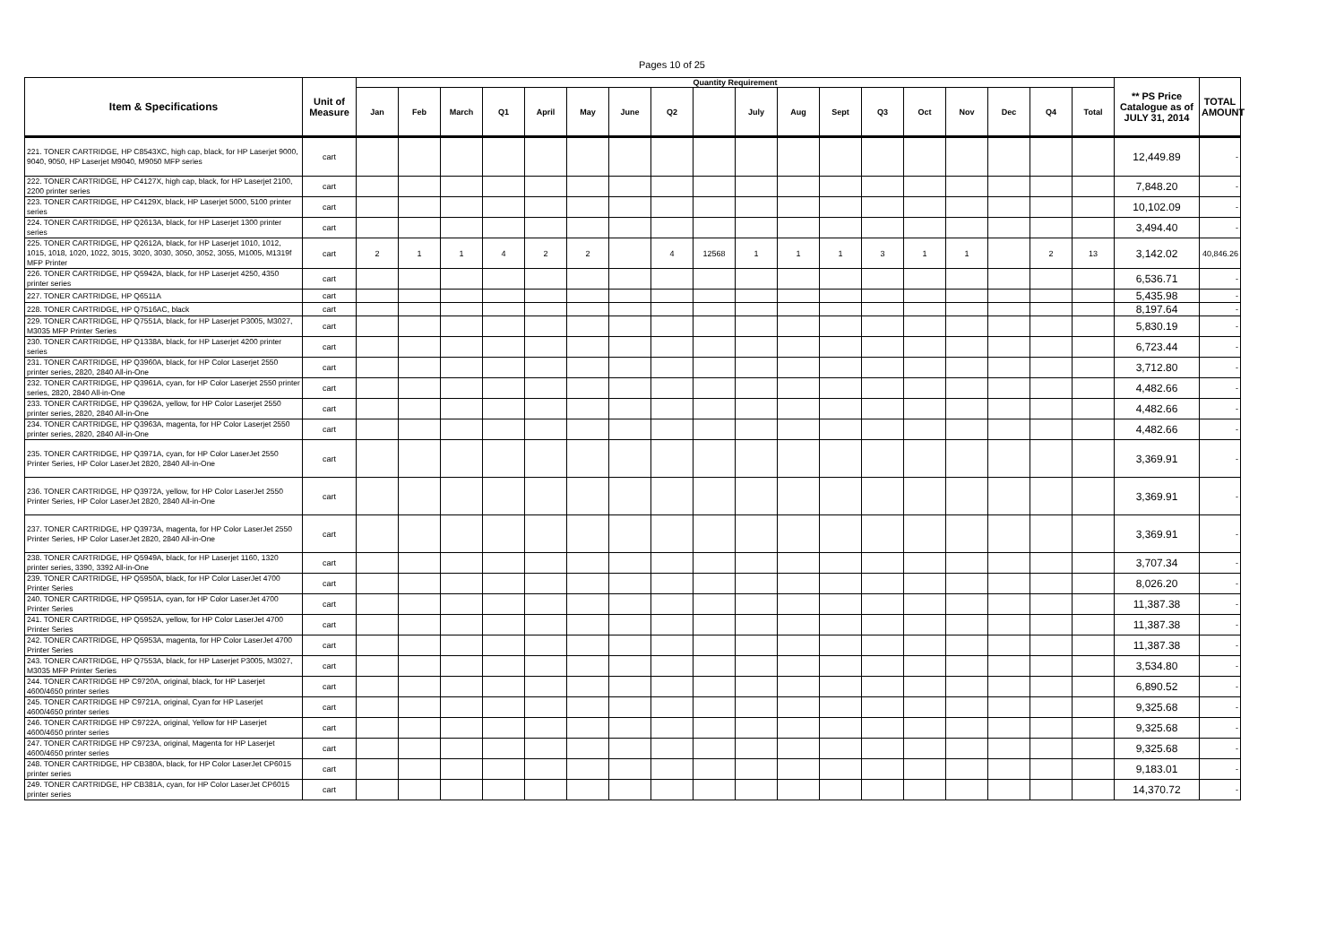Pages 10 of 25
| Item & Specifications | Unit of Measure | Quantity Requirement | | | | | | | | | | | | | | | | | | ** PS Price Catalogue as of JULY 31, 2014 | TOTAL AMOUNT |
| --- | --- | --- | --- | --- | --- | --- | --- | --- | --- | --- | --- | --- | --- | --- | --- | --- | --- | --- | --- | --- | --- |
| | | Jan | Feb | March | Q1 | April | May | June | Q2 | | July | Aug | Sept | Q3 | Oct | Nov | Dec | Q4 | Total | | |
| 221. TONER CARTRIDGE, HP C8543XC, high cap, black, for HP Laserjet 9000, 9040, 9050, HP Laserjet M9040, M9050 MFP series | cart | | | | | | | | | | | | | | | | | | | 12,449.89 | - |
| 222. TONER CARTRIDGE, HP C4127X, high cap, black, for HP Laserjet 2100, 2200 printer series | cart | | | | | | | | | | | | | | | | | | | 7,848.20 | - |
| 223. TONER CARTRIDGE, HP C4129X, black, HP Laserjet 5000, 5100 printer series | cart | | | | | | | | | | | | | | | | | | | 10,102.09 | - |
| 224. TONER CARTRIDGE, HP Q2613A, black, for HP Laserjet 1300 printer series | cart | | | | | | | | | | | | | | | | | | | 3,494.40 | - |
| 225. TONER CARTRIDGE, HP Q2612A, black, for HP Laserjet 1010, 1012, 1015, 1018, 1020, 1022, 3015, 3020, 3030, 3050, 3052, 3055, M1005, M1319f MFP Printer | cart | 2 | 1 | 1 | 4 | 2 | 2 | | 4 | 12568 | 1 | 1 | 1 | 3 | 1 | 1 | | 2 | 13 | 3,142.02 | 40,846.26 |
| 226. TONER CARTRIDGE, HP Q5942A, black, for HP Laserjet 4250, 4350 printer series | cart | | | | | | | | | | | | | | | | | | | 6,536.71 | - |
| 227. TONER CARTRIDGE, HP Q6511A | cart | | | | | | | | | | | | | | | | | | | 5,435.98 | - |
| 228. TONER CARTRIDGE, HP Q7516AC, black | cart | | | | | | | | | | | | | | | | | | | 8,197.64 | - |
| 229. TONER CARTRIDGE, HP Q7551A, black, for HP Laserjet P3005, M3027, M3035 MFP Printer Series | cart | | | | | | | | | | | | | | | | | | | 5,830.19 | - |
| 230. TONER CARTRIDGE, HP Q1338A, black, for HP Laserjet 4200 printer series | cart | | | | | | | | | | | | | | | | | | | 6,723.44 | - |
| 231. TONER CARTRIDGE, HP Q3960A, black, for HP Color Laserjet 2550 printer series, 2820, 2840 All-in-One | cart | | | | | | | | | | | | | | | | | | | 3,712.80 | - |
| 232. TONER CARTRIDGE, HP Q3961A, cyan, for HP Color Laserjet 2550 printer series, 2820, 2840 All-in-One | cart | | | | | | | | | | | | | | | | | | | 4,482.66 | - |
| 233. TONER CARTRIDGE, HP Q3962A, yellow, for HP Color Laserjet 2550 printer series, 2820, 2840 All-in-One | cart | | | | | | | | | | | | | | | | | | | 4,482.66 | - |
| 234. TONER CARTRIDGE, HP Q3963A, magenta, for HP Color Laserjet 2550 printer series, 2820, 2840 All-in-One | cart | | | | | | | | | | | | | | | | | | | 4,482.66 | - |
| 235. TONER CARTRIDGE, HP Q3971A, cyan, for HP Color LaserJet 2550 Printer Series, HP Color LaserJet 2820, 2840 All-in-One | cart | | | | | | | | | | | | | | | | | | | 3,369.91 | - |
| 236. TONER CARTRIDGE, HP Q3972A, yellow, for HP Color LaserJet 2550 Printer Series, HP Color LaserJet 2820, 2840 All-in-One | cart | | | | | | | | | | | | | | | | | | | 3,369.91 | - |
| 237. TONER CARTRIDGE, HP Q3973A, magenta, for HP Color LaserJet 2550 Printer Series, HP Color LaserJet 2820, 2840 All-in-One | cart | | | | | | | | | | | | | | | | | | | 3,369.91 | - |
| 238. TONER CARTRIDGE, HP Q5949A, black, for HP Laserjet 1160, 1320 printer series, 3390, 3392 All-in-One | cart | | | | | | | | | | | | | | | | | | | 3,707.34 | - |
| 239. TONER CARTRIDGE, HP Q5950A, black, for HP Color LaserJet 4700 Printer Series | cart | | | | | | | | | | | | | | | | | | | 8,026.20 | - |
| 240. TONER CARTRIDGE, HP Q5951A, cyan, for HP Color LaserJet 4700 Printer Series | cart | | | | | | | | | | | | | | | | | | | 11,387.38 | - |
| 241. TONER CARTRIDGE, HP Q5952A, yellow, for HP Color LaserJet 4700 Printer Series | cart | | | | | | | | | | | | | | | | | | | 11,387.38 | - |
| 242. TONER CARTRIDGE, HP Q5953A, magenta, for HP Color LaserJet 4700 Printer Series | cart | | | | | | | | | | | | | | | | | | | 11,387.38 | - |
| 243. TONER CARTRIDGE, HP Q7553A, black, for HP Laserjet P3005, M3027, M3035 MFP Printer Series | cart | | | | | | | | | | | | | | | | | | | 3,534.80 | - |
| 244. TONER CARTRIDGE HP C9720A, original, black, for HP Laserjet 4600/4650 printer series | cart | | | | | | | | | | | | | | | | | | | 6,890.52 | - |
| 245. TONER CARTRIDGE HP C9721A, original, Cyan for HP Laserjet 4600/4650 printer series | cart | | | | | | | | | | | | | | | | | | | 9,325.68 | - |
| 246. TONER CARTRIDGE HP C9722A, original, Yellow for HP Laserjet 4600/4650 printer series | cart | | | | | | | | | | | | | | | | | | | 9,325.68 | - |
| 247. TONER CARTRIDGE HP C9723A, original, Magenta for HP Laserjet 4600/4650 printer series | cart | | | | | | | | | | | | | | | | | | | 9,325.68 | - |
| 248. TONER CARTRIDGE, HP CB380A, black, for HP Color LaserJet CP6015 printer series | cart | | | | | | | | | | | | | | | | | | | 9,183.01 | - |
| 249. TONER CARTRIDGE, HP CB381A, cyan, for HP Color LaserJet CP6015 printer series | cart | | | | | | | | | | | | | | | | | | | 14,370.72 | - |